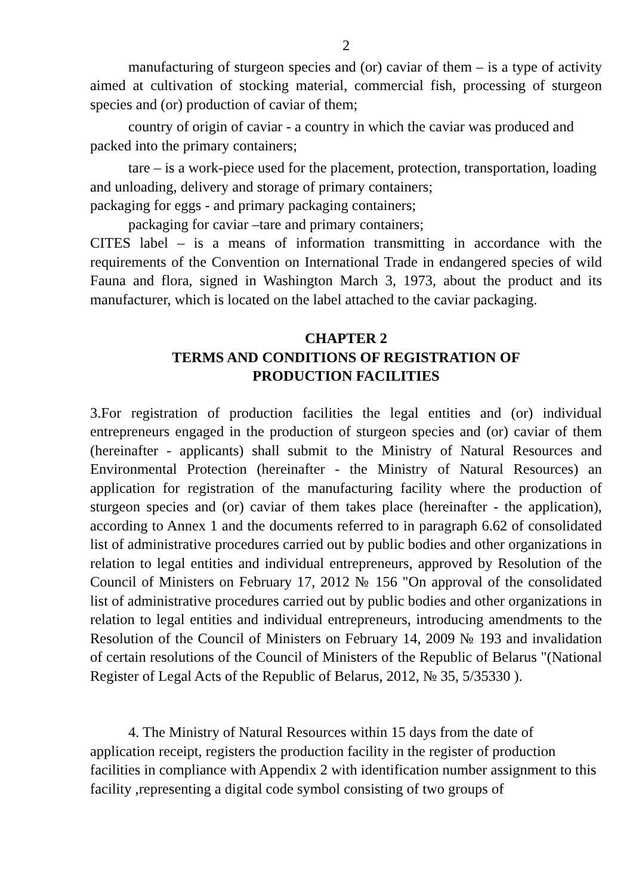2
manufacturing of sturgeon species and (or) caviar of them – is a type of activity aimed at cultivation of stocking material, commercial fish, processing of sturgeon species and (or) production of caviar of them;
country of origin of caviar - a country in which the caviar was produced and packed into the primary containers;
tare – is a work-piece used for the placement, protection, transportation, loading and unloading, delivery and storage of primary containers;
packaging for eggs - and primary packaging containers;
packaging for caviar –tare and primary containers;
CITES label – is a means of information transmitting in accordance with the requirements of the Convention on International Trade in endangered species of wild Fauna and flora, signed in Washington March 3, 1973, about the product and its manufacturer, which is located on the label attached to the caviar packaging.
CHAPTER 2
TERMS AND CONDITIONS OF REGISTRATION OF
PRODUCTION FACILITIES
3.For registration of production facilities the legal entities and (or) individual entrepreneurs engaged in the production of sturgeon species and (or) caviar of them (hereinafter - applicants) shall submit to the Ministry of Natural Resources and Environmental Protection (hereinafter - the Ministry of Natural Resources) an application for registration of the manufacturing facility where the production of sturgeon species and (or) caviar of them takes place (hereinafter - the application), according to Annex 1 and the documents referred to in paragraph 6.62 of consolidated list of administrative procedures carried out by public bodies and other organizations in relation to legal entities and individual entrepreneurs, approved by Resolution of the Council of Ministers on February 17, 2012 № 156 "On approval of the consolidated list of administrative procedures carried out by public bodies and other organizations in relation to legal entities and individual entrepreneurs, introducing amendments to the Resolution of the Council of Ministers on February 14, 2009 № 193 and invalidation of certain resolutions of the Council of Ministers of the Republic of Belarus "(National Register of Legal Acts of the Republic of Belarus, 2012, № 35, 5/35330 ).
4. The Ministry of Natural Resources within 15 days from the date of application receipt, registers the production facility in the register of production facilities in compliance with Appendix 2 with identification number assignment to this facility ,representing a digital code symbol consisting of two groups of